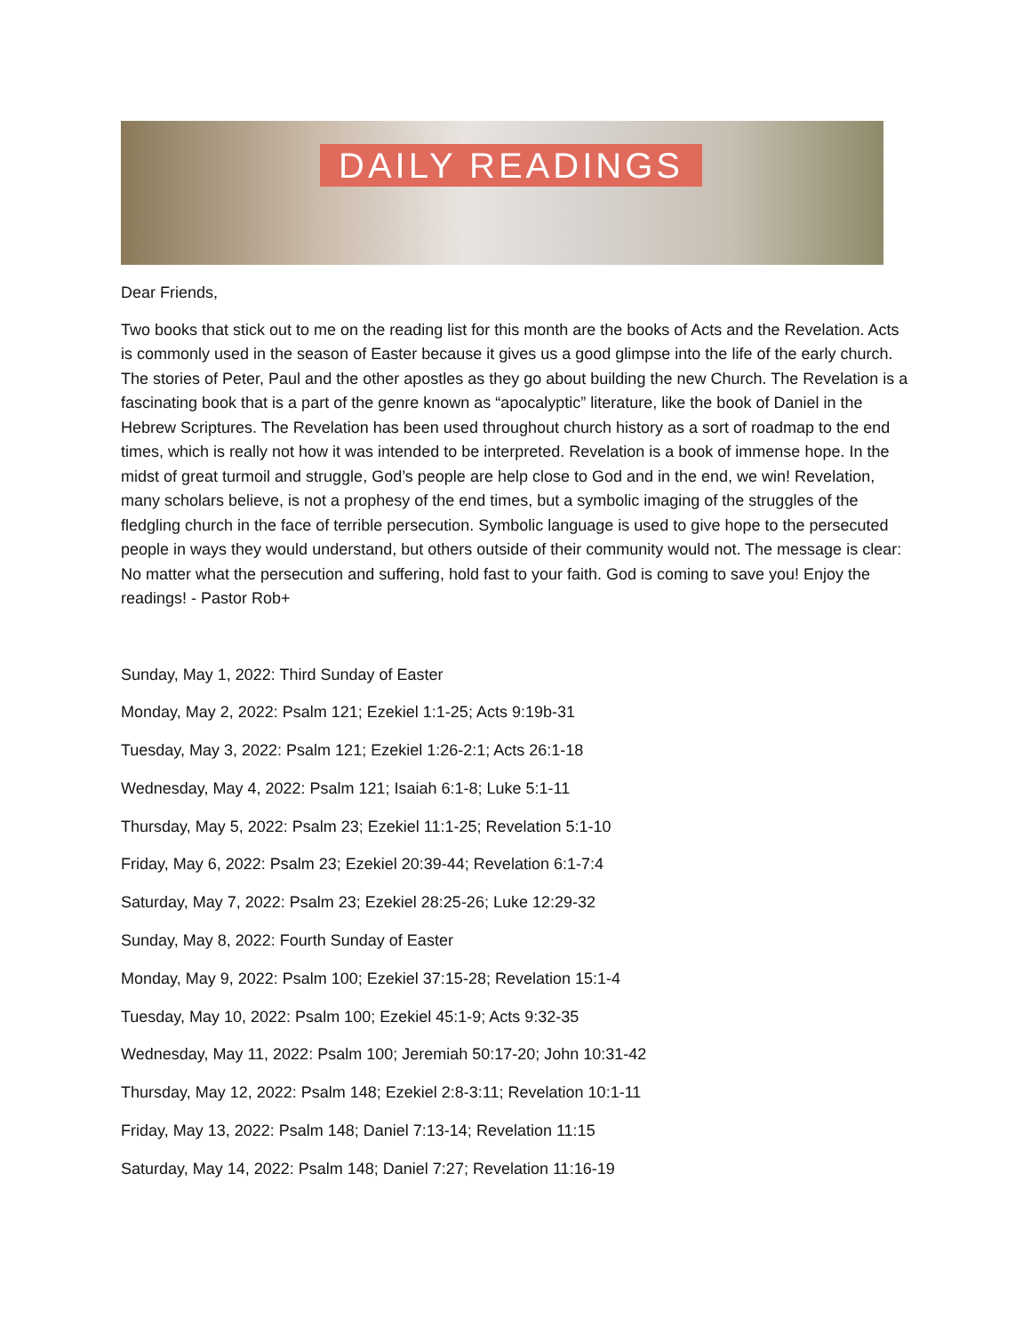DAILY READINGS
Dear Friends,
Two books that stick out to me on the reading list for this month are the books of Acts and the Revelation. Acts is commonly used in the season of Easter because it gives us a good glimpse into the life of the early church. The stories of Peter, Paul and the other apostles as they go about building the new Church. The Revelation is a fascinating book that is a part of the genre known as “apocalyptic” literature, like the book of Daniel in the Hebrew Scriptures. The Revelation has been used throughout church history as a sort of roadmap to the end times, which is really not how it was intended to be interpreted. Revelation is a book of immense hope. In the midst of great turmoil and struggle, God’s people are help close to God and in the end, we win! Revelation, many scholars believe, is not a prophesy of the end times, but a symbolic imaging of the struggles of the fledgling church in the face of terrible persecution. Symbolic language is used to give hope to the persecuted people in ways they would understand, but others outside of their community would not. The message is clear: No matter what the persecution and suffering, hold fast to your faith. God is coming to save you! Enjoy the readings! - Pastor Rob+
Sunday, May 1, 2022: Third Sunday of Easter
Monday, May 2, 2022: Psalm 121; Ezekiel 1:1-25; Acts 9:19b-31
Tuesday, May 3, 2022: Psalm 121; Ezekiel 1:26-2:1; Acts 26:1-18
Wednesday, May 4, 2022: Psalm 121; Isaiah 6:1-8; Luke 5:1-11
Thursday, May 5, 2022: Psalm 23; Ezekiel 11:1-25; Revelation 5:1-10
Friday, May 6, 2022: Psalm 23; Ezekiel 20:39-44; Revelation 6:1-7:4
Saturday, May 7, 2022: Psalm 23; Ezekiel 28:25-26; Luke 12:29-32
Sunday, May 8, 2022: Fourth Sunday of Easter
Monday, May 9, 2022: Psalm 100; Ezekiel 37:15-28; Revelation 15:1-4
Tuesday, May 10, 2022: Psalm 100; Ezekiel 45:1-9; Acts 9:32-35
Wednesday, May 11, 2022: Psalm 100; Jeremiah 50:17-20; John 10:31-42
Thursday, May 12, 2022: Psalm 148; Ezekiel 2:8-3:11; Revelation 10:1-11
Friday, May 13, 2022: Psalm 148; Daniel 7:13-14; Revelation 11:15
Saturday, May 14, 2022: Psalm 148; Daniel 7:27; Revelation 11:16-19